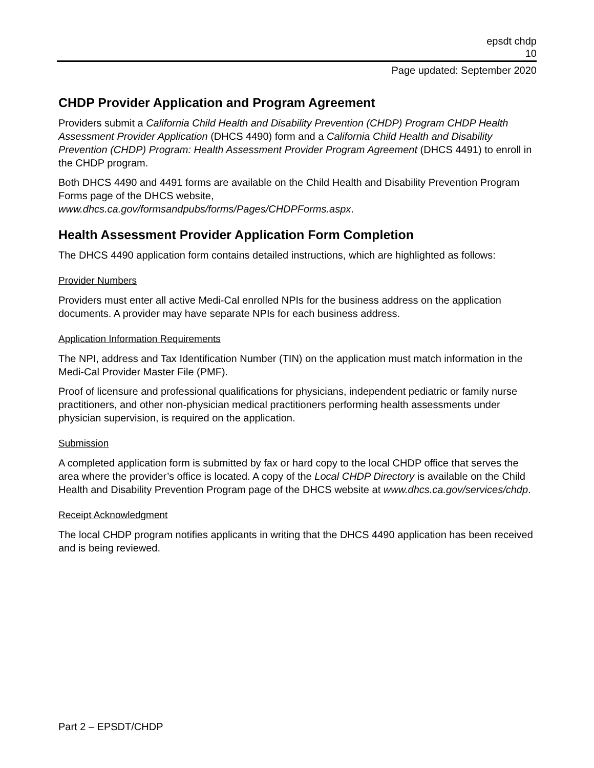epsdt chdp
10
Page updated: September 2020
CHDP Provider Application and Program Agreement
Providers submit a California Child Health and Disability Prevention (CHDP) Program CHDP Health Assessment Provider Application (DHCS 4490) form and a California Child Health and Disability Prevention (CHDP) Program: Health Assessment Provider Program Agreement (DHCS 4491) to enroll in the CHDP program.
Both DHCS 4490 and 4491 forms are available on the Child Health and Disability Prevention Program Forms page of the DHCS website,
www.dhcs.ca.gov/formsandpubs/forms/Pages/CHDPForms.aspx.
Health Assessment Provider Application Form Completion
The DHCS 4490 application form contains detailed instructions, which are highlighted as follows:
Provider Numbers
Providers must enter all active Medi-Cal enrolled NPIs for the business address on the application documents. A provider may have separate NPIs for each business address.
Application Information Requirements
The NPI, address and Tax Identification Number (TIN) on the application must match information in the Medi-Cal Provider Master File (PMF).
Proof of licensure and professional qualifications for physicians, independent pediatric or family nurse practitioners, and other non-physician medical practitioners performing health assessments under physician supervision, is required on the application.
Submission
A completed application form is submitted by fax or hard copy to the local CHDP office that serves the area where the provider’s office is located. A copy of the Local CHDP Directory is available on the Child Health and Disability Prevention Program page of the DHCS website at www.dhcs.ca.gov/services/chdp.
Receipt Acknowledgment
The local CHDP program notifies applicants in writing that the DHCS 4490 application has been received and is being reviewed.
Part 2 – EPSDT/CHDP